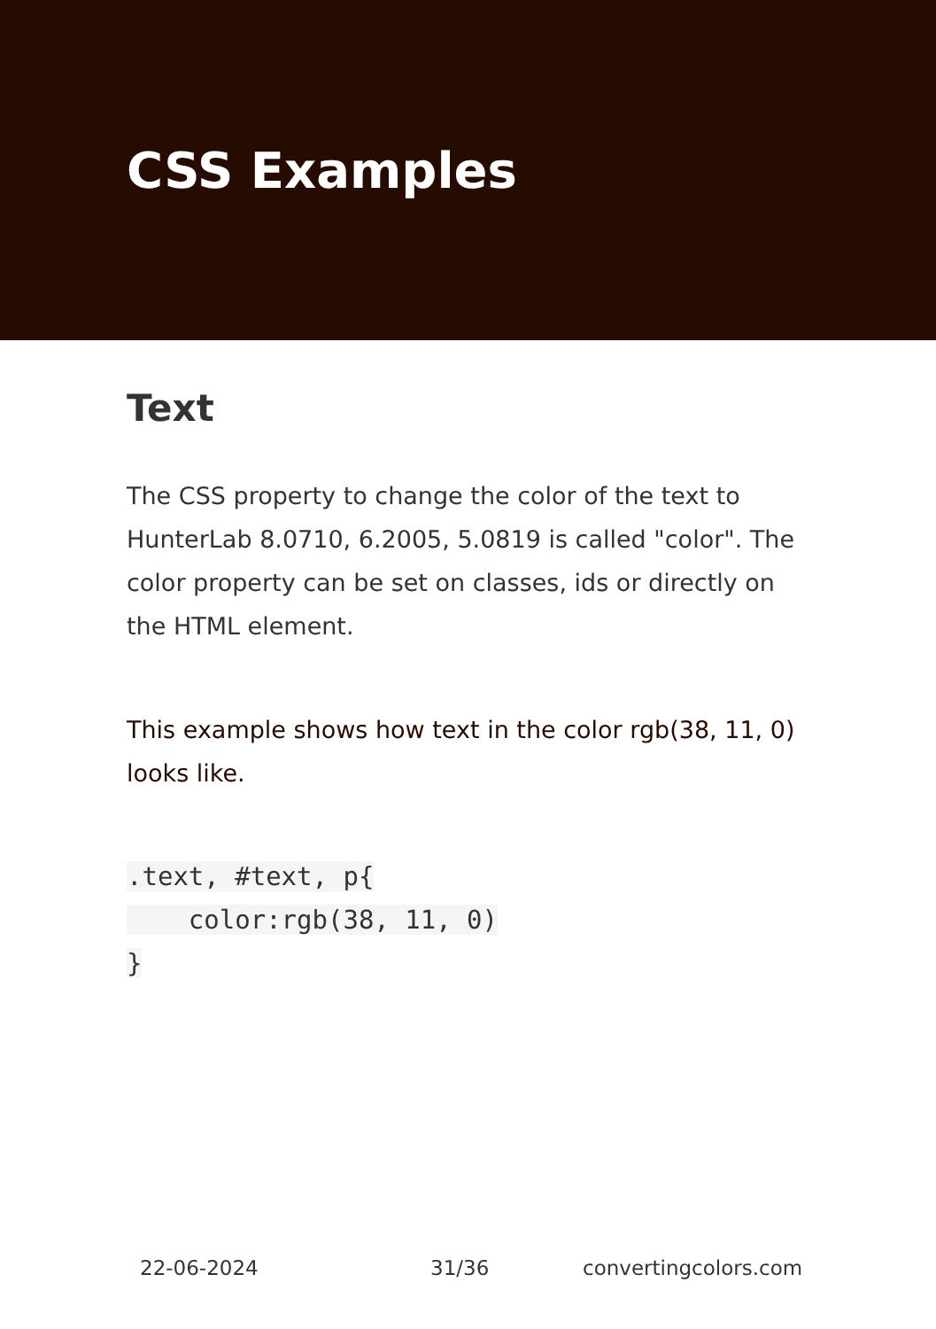CSS Examples
Text
The CSS property to change the color of the text to HunterLab 8.0710, 6.2005, 5.0819 is called "color". The color property can be set on classes, ids or directly on the HTML element.
This example shows how text in the color rgb(38, 11, 0) looks like.
.text, #text, p{
    color:rgb(38, 11, 0)
}
22-06-2024 31/36 convertingcolors.com